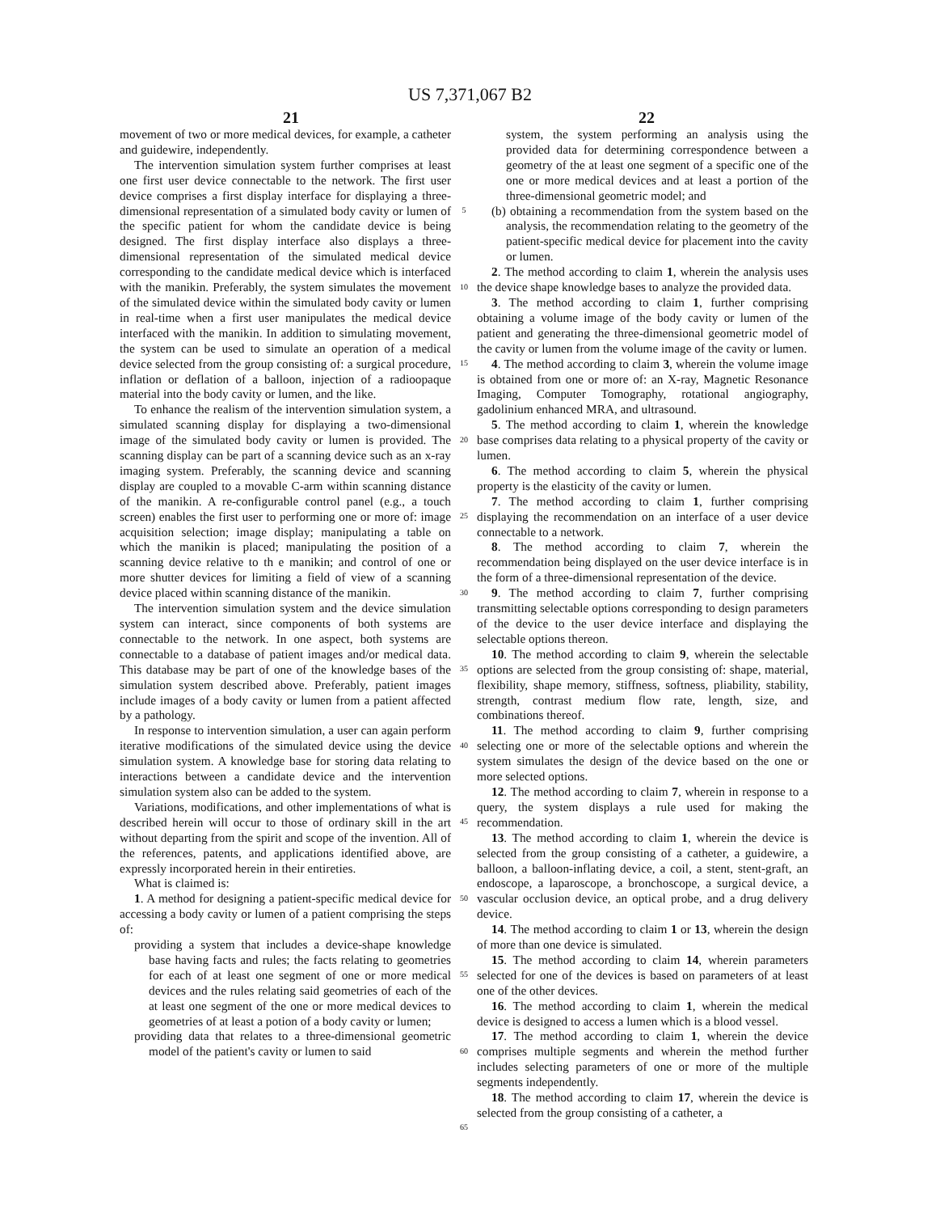US 7,371,067 B2
21 22
movement of two or more medical devices, for example, a catheter and guidewire, independently.
The intervention simulation system further comprises at least one first user device connectable to the network. The first user device comprises a first display interface for displaying a three-dimensional representation of a simulated body cavity or lumen of the specific patient for whom the candidate device is being designed. The first display interface also displays a three-dimensional representation of the simulated medical device corresponding to the candidate medical device which is interfaced with the manikin. Preferably, the system simulates the movement of the simulated device within the simulated body cavity or lumen in real-time when a first user manipulates the medical device interfaced with the manikin. In addition to simulating movement, the system can be used to simulate an operation of a medical device selected from the group consisting of: a surgical procedure, inflation or deflation of a balloon, injection of a radioopaque material into the body cavity or lumen, and the like.
To enhance the realism of the intervention simulation system, a simulated scanning display for displaying a two-dimensional image of the simulated body cavity or lumen is provided. The scanning display can be part of a scanning device such as an x-ray imaging system. Preferably, the scanning device and scanning display are coupled to a movable C-arm within scanning distance of the manikin. A re-configurable control panel (e.g., a touch screen) enables the first user to performing one or more of: image acquisition selection; image display; manipulating a table on which the manikin is placed; manipulating the position of a scanning device relative to th e manikin; and control of one or more shutter devices for limiting a field of view of a scanning device placed within scanning distance of the manikin.
The intervention simulation system and the device simulation system can interact, since components of both systems are connectable to the network. In one aspect, both systems are connectable to a database of patient images and/or medical data. This database may be part of one of the knowledge bases of the simulation system described above. Preferably, patient images include images of a body cavity or lumen from a patient affected by a pathology.
In response to intervention simulation, a user can again perform iterative modifications of the simulated device using the device simulation system. A knowledge base for storing data relating to interactions between a candidate device and the intervention simulation system also can be added to the system.
Variations, modifications, and other implementations of what is described herein will occur to those of ordinary skill in the art without departing from the spirit and scope of the invention. All of the references, patents, and applications identified above, are expressly incorporated herein in their entireties.
What is claimed is:
1. A method for designing a patient-specific medical device for accessing a body cavity or lumen of a patient comprising the steps of:
providing a system that includes a device-shape knowledge base having facts and rules; the facts relating to geometries for each of at least one segment of one or more medical devices and the rules relating said geometries of each of the at least one segment of the one or more medical devices to geometries of at least a potion of a body cavity or lumen;
providing data that relates to a three-dimensional geometric model of the patient's cavity or lumen to said
5
10
15
20
25
30
35
40
45
50
55
60
65
system, the system performing an analysis using the provided data for determining correspondence between a geometry of the at least one segment of a specific one of the one or more medical devices and at least a portion of the three-dimensional geometric model; and
(b) obtaining a recommendation from the system based on the analysis, the recommendation relating to the geometry of the patient-specific medical device for placement into the cavity or lumen.
2. The method according to claim 1, wherein the analysis uses the device shape knowledge bases to analyze the provided data.
3. The method according to claim 1, further comprising obtaining a volume image of the body cavity or lumen of the patient and generating the three-dimensional geometric model of the cavity or lumen from the volume image of the cavity or lumen.
4. The method according to claim 3, wherein the volume image is obtained from one or more of: an X-ray, Magnetic Resonance Imaging, Computer Tomography, rotational angiography, gadolinium enhanced MRA, and ultrasound.
5. The method according to claim 1, wherein the knowledge base comprises data relating to a physical property of the cavity or lumen.
6. The method according to claim 5, wherein the physical property is the elasticity of the cavity or lumen.
7. The method according to claim 1, further comprising displaying the recommendation on an interface of a user device connectable to a network.
8. The method according to claim 7, wherein the recommendation being displayed on the user device interface is in the form of a three-dimensional representation of the device.
9. The method according to claim 7, further comprising transmitting selectable options corresponding to design parameters of the device to the user device interface and displaying the selectable options thereon.
10. The method according to claim 9, wherein the selectable options are selected from the group consisting of: shape, material, flexibility, shape memory, stiffness, softness, pliability, stability, strength, contrast medium flow rate, length, size, and combinations thereof.
11. The method according to claim 9, further comprising selecting one or more of the selectable options and wherein the system simulates the design of the device based on the one or more selected options.
12. The method according to claim 7, wherein in response to a query, the system displays a rule used for making the recommendation.
13. The method according to claim 1, wherein the device is selected from the group consisting of a catheter, a guidewire, a balloon, a balloon-inflating device, a coil, a stent, stent-graft, an endoscope, a laparoscope, a bronchoscope, a surgical device, a vascular occlusion device, an optical probe, and a drug delivery device.
14. The method according to claim 1 or 13, wherein the design of more than one device is simulated.
15. The method according to claim 14, wherein parameters selected for one of the devices is based on parameters of at least one of the other devices.
16. The method according to claim 1, wherein the medical device is designed to access a lumen which is a blood vessel.
17. The method according to claim 1, wherein the device comprises multiple segments and wherein the method further includes selecting parameters of one or more of the multiple segments independently.
18. The method according to claim 17, wherein the device is selected from the group consisting of a catheter, a